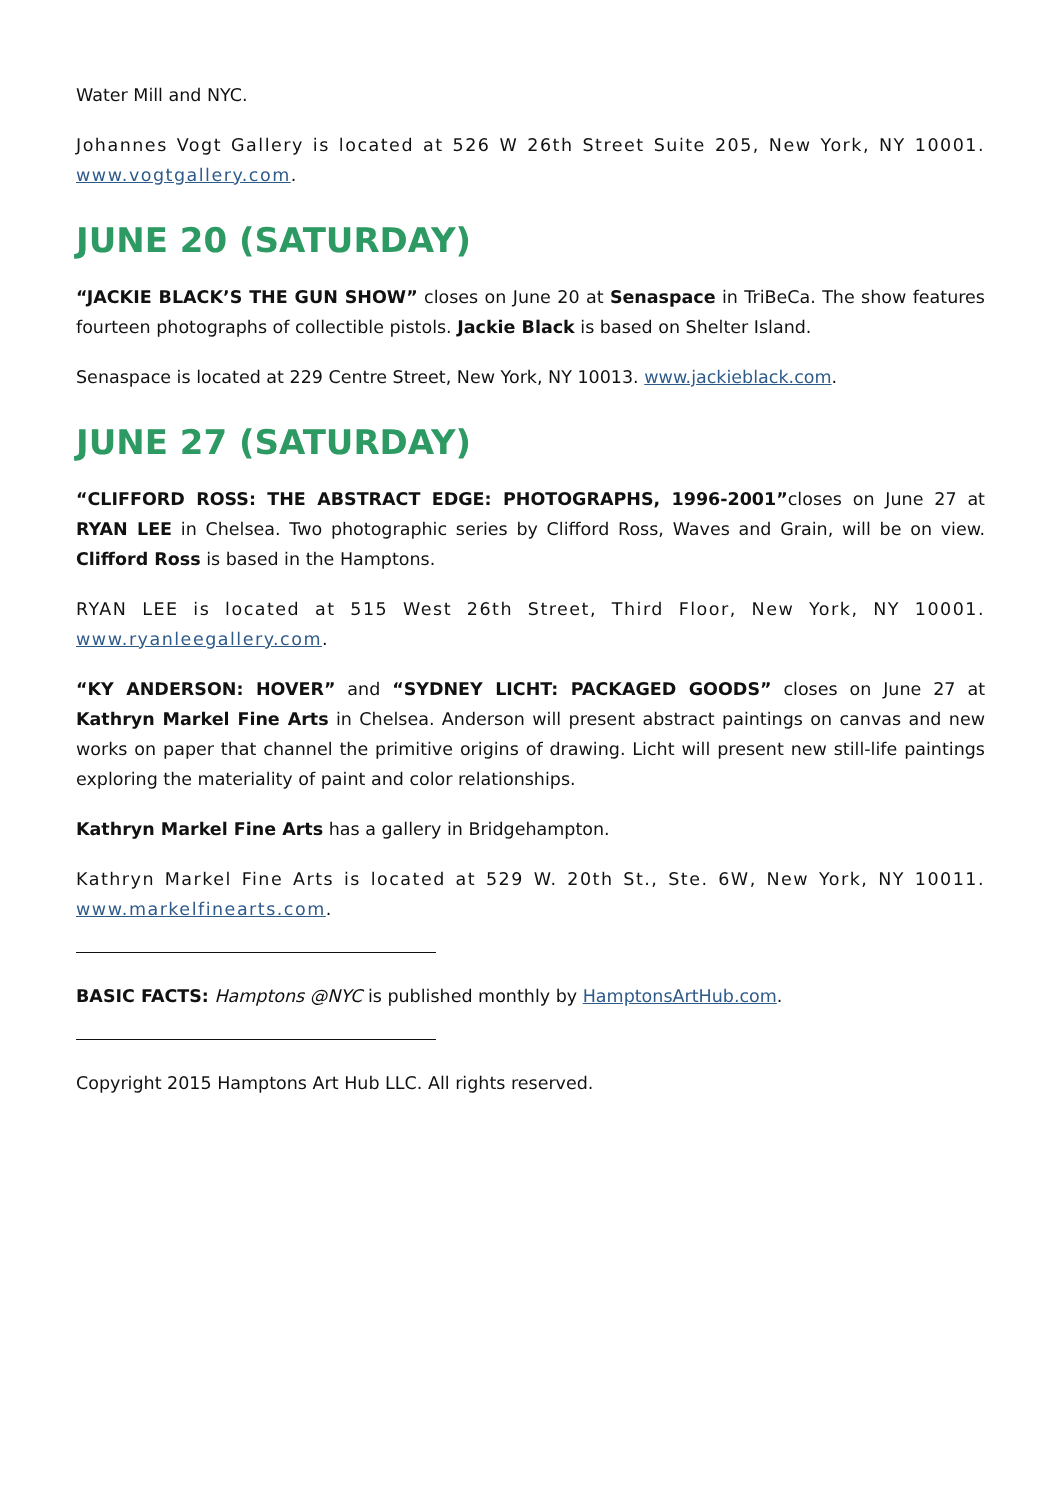Water Mill and NYC.
Johannes Vogt Gallery is located at 526 W 26th Street Suite 205, New York, NY 10001. www.vogtgallery.com.
JUNE 20 (SATURDAY)
“JACKIE BLACK’S THE GUN SHOW” closes on June 20 at Senaspace in TriBeCa. The show features fourteen photographs of collectible pistols. Jackie Black is based on Shelter Island.
Senaspace is located at 229 Centre Street, New York, NY 10013. www.jackieblack.com.
JUNE 27 (SATURDAY)
“CLIFFORD ROSS: THE ABSTRACT EDGE: PHOTOGRAPHS, 1996-2001”closes on June 27 at RYAN LEE in Chelsea. Two photographic series by Clifford Ross, Waves and Grain, will be on view. Clifford Ross is based in the Hamptons.
RYAN LEE is located at 515 West 26th Street, Third Floor, New York, NY 10001. www.ryanleegallery.com.
“KY ANDERSON: HOVER” and “SYDNEY LICHT: PACKAGED GOODS” closes on June 27 at Kathryn Markel Fine Arts in Chelsea. Anderson will present abstract paintings on canvas and new works on paper that channel the primitive origins of drawing. Licht will present new still-life paintings exploring the materiality of paint and color relationships.
Kathryn Markel Fine Arts has a gallery in Bridgehampton.
Kathryn Markel Fine Arts is located at 529 W. 20th St., Ste. 6W, New York, NY 10011. www.markelfinearts.com.
BASIC FACTS: Hamptons @NYC is published monthly by HamptonsArtHub.com.
Copyright 2015 Hamptons Art Hub LLC. All rights reserved.